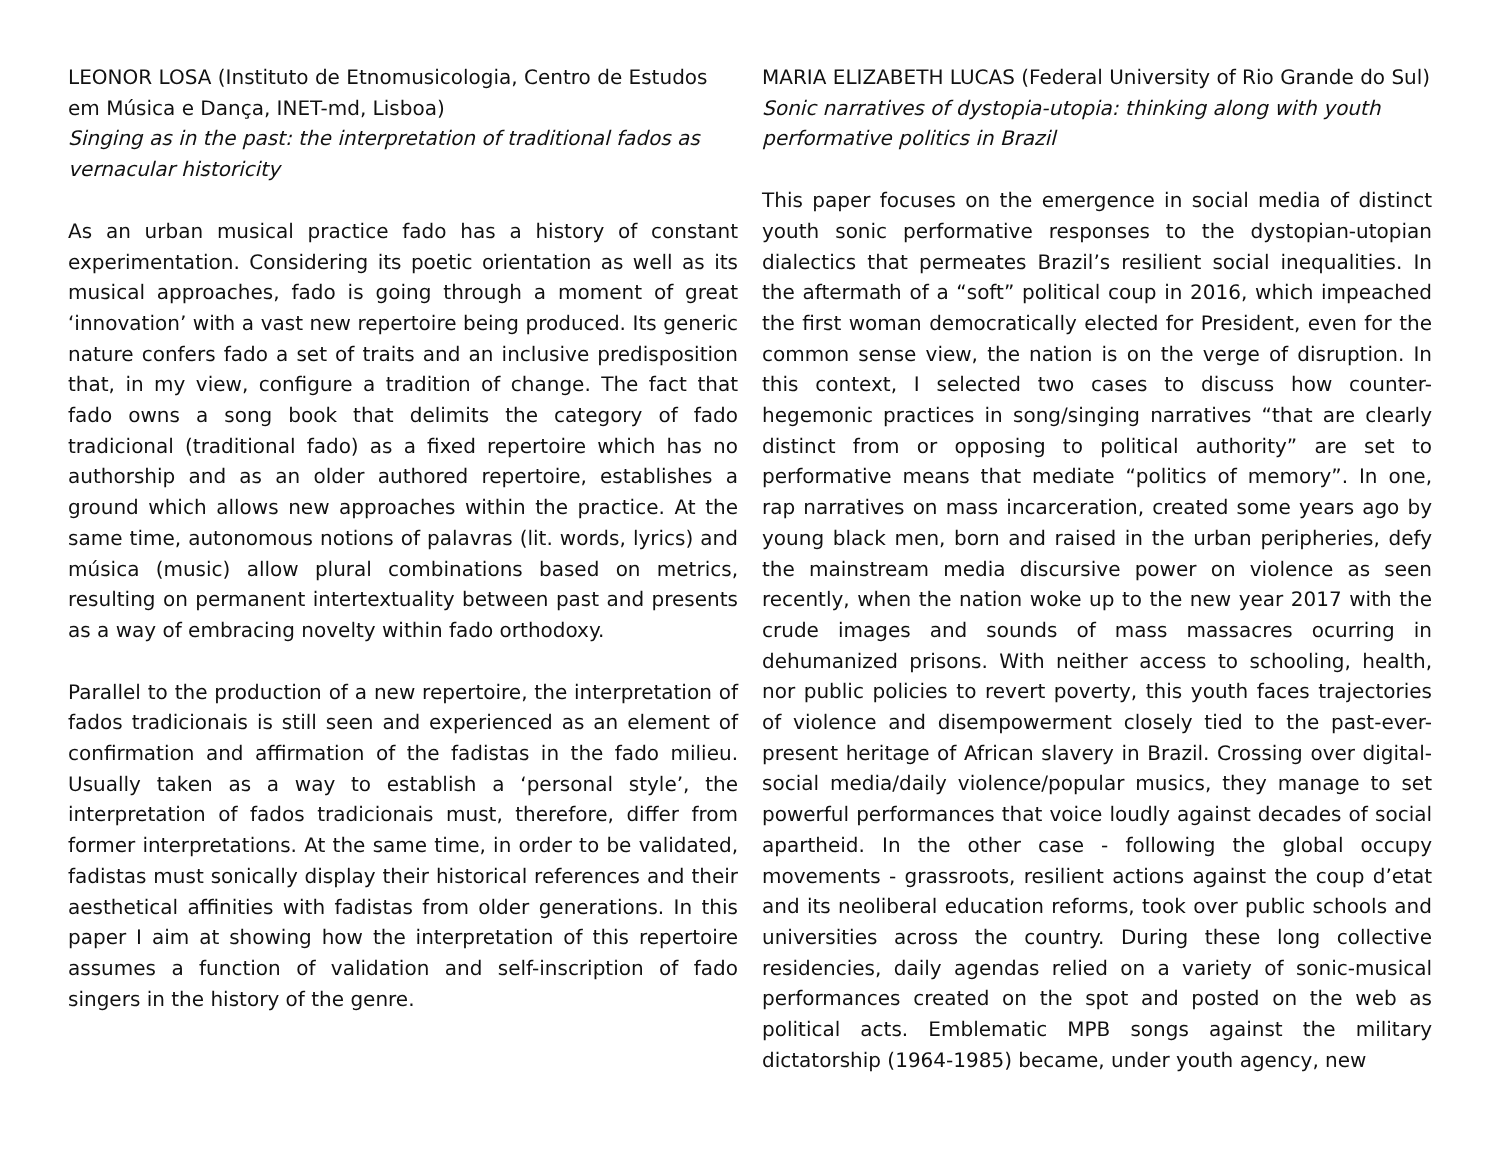LEONOR LOSA (Instituto de Etnomusicologia, Centro de Estudos em Música e Dança, INET-md, Lisboa)
Singing as in the past: the interpretation of traditional fados as vernacular historicity
As an urban musical practice fado has a history of constant experimentation. Considering its poetic orientation as well as its musical approaches, fado is going through a moment of great ‘innovation’ with a vast new repertoire being produced. Its generic nature confers fado a set of traits and an inclusive predisposition that, in my view, configure a tradition of change. The fact that fado owns a song book that delimits the category of fado tradicional (traditional fado) as a fixed repertoire which has no authorship and as an older authored repertoire, establishes a ground which allows new approaches within the practice. At the same time, autonomous notions of palavras (lit. words, lyrics) and música (music) allow plural combinations based on metrics, resulting on permanent intertextuality between past and presents as a way of embracing novelty within fado orthodoxy.
Parallel to the production of a new repertoire, the interpretation of fados tradicionais is still seen and experienced as an element of confirmation and affirmation of the fadistas in the fado milieu. Usually taken as a way to establish a ‘personal style’, the interpretation of fados tradicionais must, therefore, differ from former interpretations. At the same time, in order to be validated, fadistas must sonically display their historical references and their aesthetical affinities with fadistas from older generations. In this paper I aim at showing how the interpretation of this repertoire assumes a function of validation and self-inscription of fado singers in the history of the genre.
MARIA ELIZABETH LUCAS (Federal University of Rio Grande do Sul)
Sonic narratives of dystopia-utopia: thinking along with youth performative politics in Brazil
This paper focuses on the emergence in social media of distinct youth sonic performative responses to the dystopian-utopian dialectics that permeates Brazil’s resilient social inequalities. In the aftermath of a “soft” political coup in 2016, which impeached the first woman democratically elected for President, even for the common sense view, the nation is on the verge of disruption. In this context, I selected two cases to discuss how counter-hegemonic practices in song/singing narratives “that are clearly distinct from or opposing to political authority” are set to performative means that mediate “politics of memory”. In one, rap narratives on mass incarceration, created some years ago by young black men, born and raised in the urban peripheries, defy the mainstream media discursive power on violence as seen recently, when the nation woke up to the new year 2017 with the crude images and sounds of mass massacres ocurring in dehumanized prisons. With neither access to schooling, health, nor public policies to revert poverty, this youth faces trajectories of violence and disempowerment closely tied to the past-ever-present heritage of African slavery in Brazil. Crossing over digital-social media/daily violence/popular musics, they manage to set powerful performances that voice loudly against decades of social apartheid. In the other case - following the global occupy movements - grassroots, resilient actions against the coup d’etat and its neoliberal education reforms, took over public schools and universities across the country. During these long collective residencies, daily agendas relied on a variety of sonic-musical performances created on the spot and posted on the web as political acts. Emblematic MPB songs against the military dictatorship (1964-1985) became, under youth agency, new